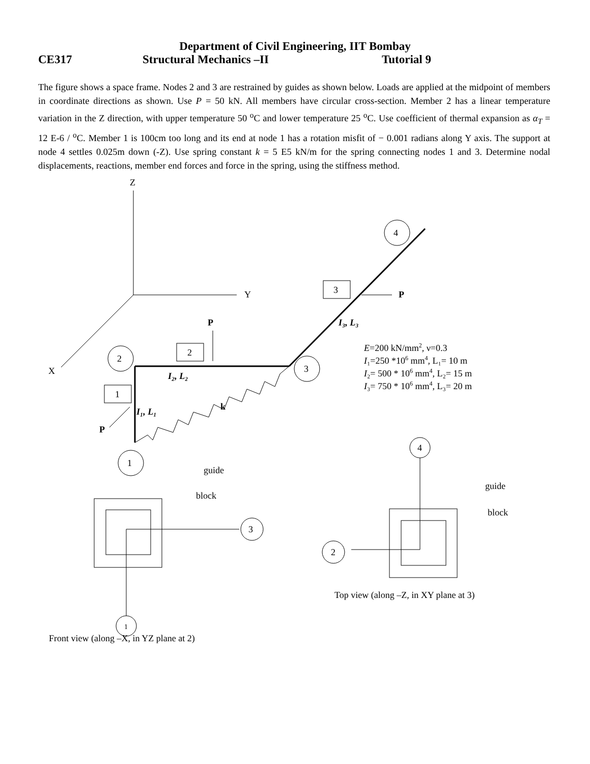Department of Civil Engineering, IIT Bombay
CE317 Structural Mechanics –II Tutorial 9
The figure shows a space frame. Nodes 2 and 3 are restrained by guides as shown below. Loads are applied at the midpoint of members in coordinate directions as shown. Use P = 50 kN. All members have circular cross-section. Member 2 has a linear temperature variation in the Z direction, with upper temperature 50 <sup>o</sup>C and lower temperature 25 <sup>o</sup>C. Use coefficient of thermal expansion as α<sub>T</sub> = 12 E-6 / <sup>o</sup>C. Member 1 is 100cm too long and its end at node 1 has a rotation misfit of − 0.001 radians along Y axis. The support at node 4 settles 0.025m down (-Z). Use spring constant k = 5 E5 kN/m for the spring connecting nodes 1 and 3. Determine nodal displacements, reactions, member end forces and force in the spring, using the stiffness method.
Z
Y
X
2
3
1
4
2
1
3
P
P
P
I₂, L₂
I₁, L₁
I₃, L₃
k
E=200 kN/mm2, ν=0.3
I₁=250 *106 mm4, L₁= 10 m
I₂= 500 * 106 mm4, L₂= 15 m
I₃= 750 * 106 mm4, L₃= 20 m
guide
block
guide
block
3
1
2
4
Front view (along –X, in YZ plane at 2)
Top view (along –Z, in XY plane at 3)